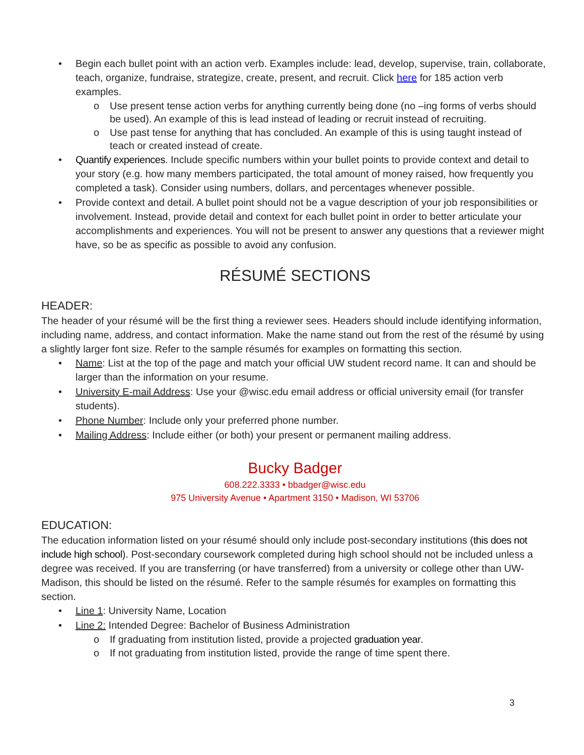• Begin each bullet point with an action verb. Examples include: lead, develop, supervise, train, collaborate, teach, organize, fundraise, strategize, create, present, and recruit. Click here for 185 action verb examples.
o Use present tense action verbs for anything currently being done (no –ing forms of verbs should be used). An example of this is lead instead of leading or recruit instead of recruiting.
o Use past tense for anything that has concluded. An example of this is using taught instead of teach or created instead of create.
• Quantify experiences. Include specific numbers within your bullet points to provide context and detail to your story (e.g. how many members participated, the total amount of money raised, how frequently you completed a task). Consider using numbers, dollars, and percentages whenever possible.
• Provide context and detail. A bullet point should not be a vague description of your job responsibilities or involvement. Instead, provide detail and context for each bullet point in order to better articulate your accomplishments and experiences. You will not be present to answer any questions that a reviewer might have, so be as specific as possible to avoid any confusion.
RÉSUMÉ SECTIONS
HEADER:
The header of your résumé will be the first thing a reviewer sees. Headers should include identifying information, including name, address, and contact information. Make the name stand out from the rest of the résumé by using a slightly larger font size. Refer to the sample résumés for examples on formatting this section.
• Name: List at the top of the page and match your official UW student record name. It can and should be larger than the information on your resume.
• University E-mail Address: Use your @wisc.edu email address or official university email (for transfer students).
• Phone Number: Include only your preferred phone number.
• Mailing Address: Include either (or both) your present or permanent mailing address.
Bucky Badger
608.222.3333 • bbadger@wisc.edu
975 University Avenue • Apartment 3150 • Madison, WI 53706
EDUCATION:
The education information listed on your résumé should only include post-secondary institutions (this does not include high school). Post-secondary coursework completed during high school should not be included unless a degree was received. If you are transferring (or have transferred) from a university or college other than UW-Madison, this should be listed on the résumé. Refer to the sample résumés for examples on formatting this section.
• Line 1: University Name, Location
• Line 2: Intended Degree: Bachelor of Business Administration
o If graduating from institution listed, provide a projected graduation year.
o If not graduating from institution listed, provide the range of time spent there.
3